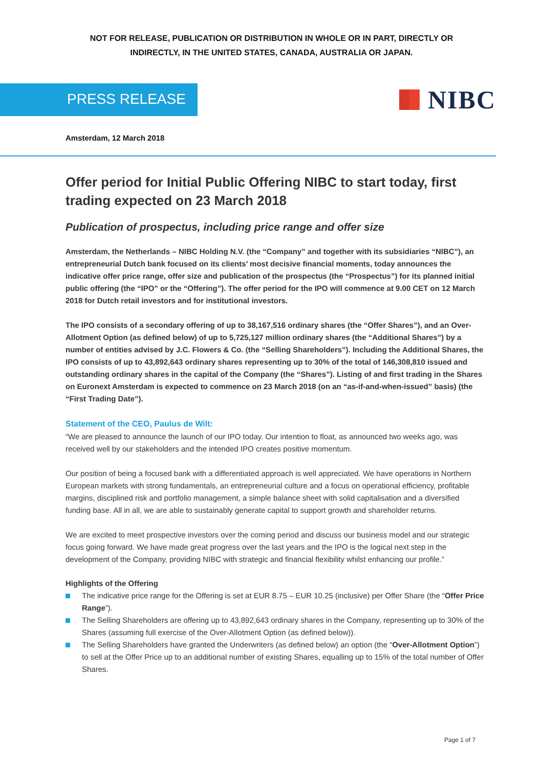NOT FOR RELEASE, PUBLICATION OR DISTRIBUTION IN WHOLE OR IN PART, DIRECTLY OR
INDIRECTLY, IN THE UNITED STATES, CANADA, AUSTRALIA OR JAPAN.
PRESS RELEASE
NIBC
Amsterdam, 12 March 2018
Offer period for Initial Public Offering NIBC to start today, first trading expected on 23 March 2018
Publication of prospectus, including price range and offer size
Amsterdam, the Netherlands – NIBC Holding N.V. (the “Company” and together with its subsidiaries “NIBC”), an entrepreneurial Dutch bank focused on its clients’ most decisive financial moments, today announces the indicative offer price range, offer size and publication of the prospectus (the “Prospectus”) for its planned initial public offering (the “IPO” or the “Offering”). The offer period for the IPO will commence at 9.00 CET on 12 March 2018 for Dutch retail investors and for institutional investors.
The IPO consists of a secondary offering of up to 38,167,516 ordinary shares (the “Offer Shares”), and an Over-Allotment Option (as defined below) of up to 5,725,127 million ordinary shares (the “Additional Shares”) by a number of entities advised by J.C. Flowers & Co. (the “Selling Shareholders”). Including the Additional Shares, the IPO consists of up to 43,892,643 ordinary shares representing up to 30% of the total of 146,308,810 issued and outstanding ordinary shares in the capital of the Company (the “Shares”). Listing of and first trading in the Shares on Euronext Amsterdam is expected to commence on 23 March 2018 (on an “as-if-and-when-issued” basis) (the “First Trading Date”).
Statement of the CEO, Paulus de Wilt:
“We are pleased to announce the launch of our IPO today. Our intention to float, as announced two weeks ago, was received well by our stakeholders and the intended IPO creates positive momentum.
Our position of being a focused bank with a differentiated approach is well appreciated. We have operations in Northern European markets with strong fundamentals, an entrepreneurial culture and a focus on operational efficiency, profitable margins, disciplined risk and portfolio management, a simple balance sheet with solid capitalisation and a diversified funding base. All in all, we are able to sustainably generate capital to support growth and shareholder returns.
We are excited to meet prospective investors over the coming period and discuss our business model and our strategic focus going forward. We have made great progress over the last years and the IPO is the logical next step in the development of the Company, providing NIBC with strategic and financial flexibility whilst enhancing our profile.”
Highlights of the Offering
The indicative price range for the Offering is set at EUR 8.75 – EUR 10.25 (inclusive) per Offer Share (the “Offer Price Range”).
The Selling Shareholders are offering up to 43,892,643 ordinary shares in the Company, representing up to 30% of the Shares (assuming full exercise of the Over-Allotment Option (as defined below)).
The Selling Shareholders have granted the Underwriters (as defined below) an option (the “Over-Allotment Option”) to sell at the Offer Price up to an additional number of existing Shares, equalling up to 15% of the total number of Offer Shares.
Page 1 of 7